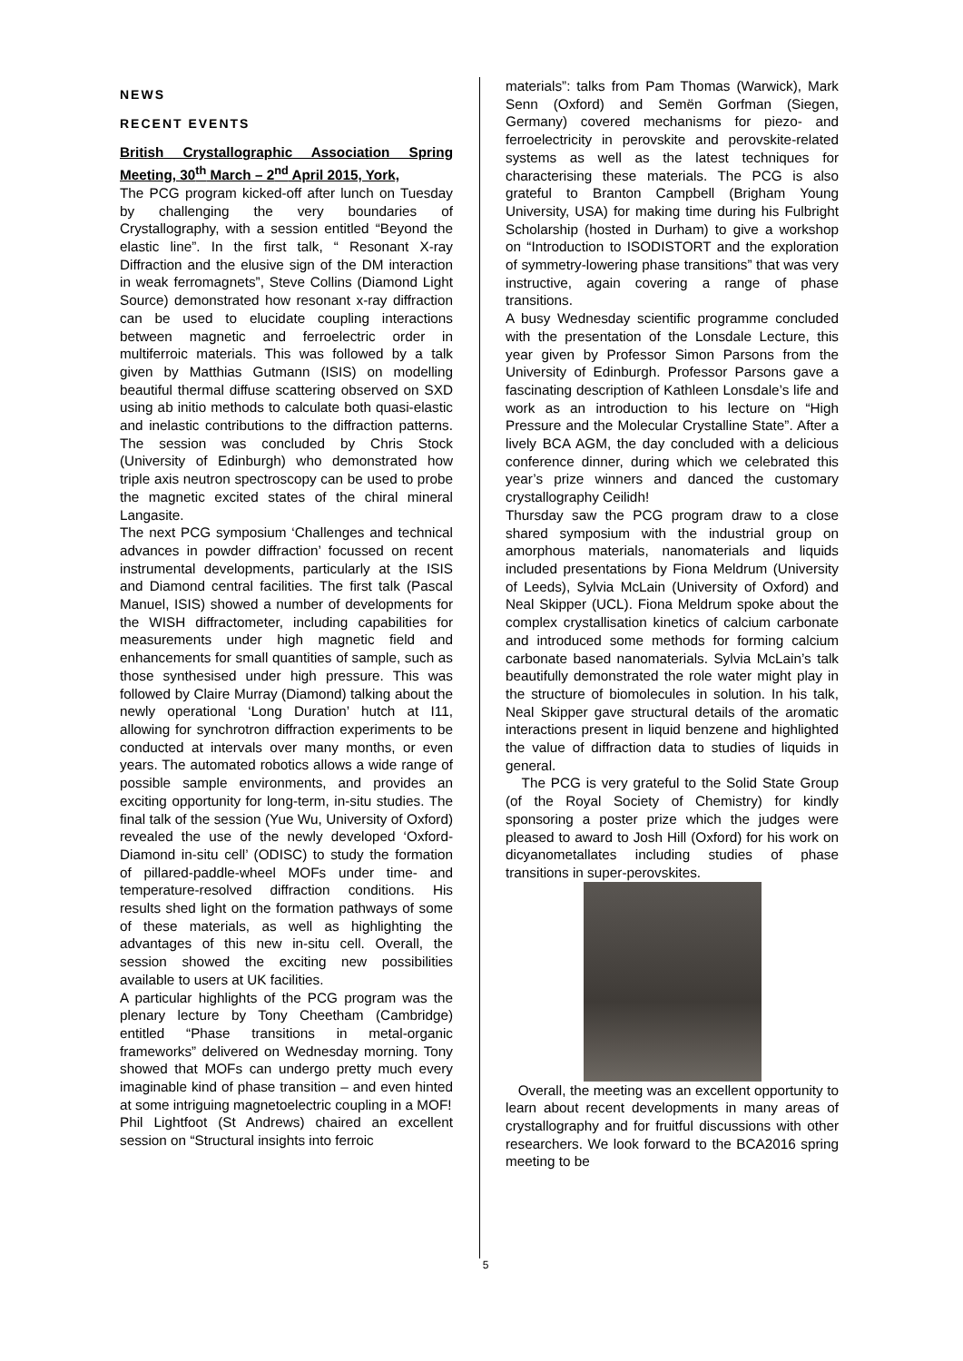NEWS
RECENT EVENTS
British Crystallographic Association Spring Meeting, 30<sup>th</sup> March – 2<sup>nd</sup> April 2015, York,
The PCG program kicked-off after lunch on Tuesday by challenging the very boundaries of Crystallography, with a session entitled “Beyond the elastic line”. In the first talk, “ Resonant X-ray Diffraction and the elusive sign of the DM interaction in weak ferromagnets”, Steve Collins (Diamond Light Source) demonstrated how resonant x-ray diffraction can be used to elucidate coupling interactions between magnetic and ferroelectric order in multiferroic materials. This was followed by a talk given by Matthias Gutmann (ISIS) on modelling beautiful thermal diffuse scattering observed on SXD using ab initio methods to calculate both quasi-elastic and inelastic contributions to the diffraction patterns. The session was concluded by Chris Stock (University of Edinburgh) who demonstrated how triple axis neutron spectroscopy can be used to probe the magnetic excited states of the chiral mineral Langasite.
The next PCG symposium ‘Challenges and technical advances in powder diffraction’ focussed on recent instrumental developments, particularly at the ISIS and Diamond central facilities. The first talk (Pascal Manuel, ISIS) showed a number of developments for the WISH diffractometer, including capabilities for measurements under high magnetic field and enhancements for small quantities of sample, such as those synthesised under high pressure. This was followed by Claire Murray (Diamond) talking about the newly operational ‘Long Duration’ hutch at I11, allowing for synchrotron diffraction experiments to be conducted at intervals over many months, or even years. The automated robotics allows a wide range of possible sample environments, and provides an exciting opportunity for long-term, in-situ studies. The final talk of the session (Yue Wu, University of Oxford) revealed the use of the newly developed ‘Oxford-Diamond in-situ cell’ (ODISC) to study the formation of pillared-paddle-wheel MOFs under time- and temperature-resolved diffraction conditions. His results shed light on the formation pathways of some of these materials, as well as highlighting the advantages of this new in-situ cell. Overall, the session showed the exciting new possibilities available to users at UK facilities.
A particular highlights of the PCG program was the plenary lecture by Tony Cheetham (Cambridge) entitled “Phase transitions in metal-organic frameworks” delivered on Wednesday morning. Tony showed that MOFs can undergo pretty much every imaginable kind of phase transition – and even hinted at some intriguing magnetoelectric coupling in a MOF!
Phil Lightfoot (St Andrews) chaired an excellent session on “Structural insights into ferroic
materials”: talks from Pam Thomas (Warwick), Mark Senn (Oxford) and Semën Gorfman (Siegen, Germany) covered mechanisms for piezo- and ferroelectricity in perovskite and perovskite-related systems as well as the latest techniques for characterising these materials. The PCG is also grateful to Branton Campbell (Brigham Young University, USA) for making time during his Fulbright Scholarship (hosted in Durham) to give a workshop on “Introduction to ISODISTORT and the exploration of symmetry-lowering phase transitions” that was very instructive, again covering a range of phase transitions.
A busy Wednesday scientific programme concluded with the presentation of the Lonsdale Lecture, this year given by Professor Simon Parsons from the University of Edinburgh. Professor Parsons gave a fascinating description of Kathleen Lonsdale’s life and work as an introduction to his lecture on “High Pressure and the Molecular Crystalline State”. After a lively BCA AGM, the day concluded with a delicious conference dinner, during which we celebrated this year’s prize winners and danced the customary crystallography Ceilidh!
Thursday saw the PCG program draw to a close shared symposium with the industrial group on amorphous materials, nanomaterials and liquids included presentations by Fiona Meldrum (University of Leeds), Sylvia McLain (University of Oxford) and Neal Skipper (UCL). Fiona Meldrum spoke about the complex crystallisation kinetics of calcium carbonate and introduced some methods for forming calcium carbonate based nanomaterials. Sylvia McLain’s talk beautifully demonstrated the role water might play in the structure of biomolecules in solution. In his talk, Neal Skipper gave structural details of the aromatic interactions present in liquid benzene and highlighted the value of diffraction data to studies of liquids in general.
The PCG is very grateful to the Solid State Group (of the Royal Society of Chemistry) for kindly sponsoring a poster prize which the judges were pleased to award to Josh Hill (Oxford) for his work on dicyanometallates including studies of phase transitions in super-perovskites.
Overall, the meeting was an excellent opportunity to learn about recent developments in many areas of crystallography and for fruitful discussions with other researchers. We look forward to the BCA2016 spring meeting to be
5